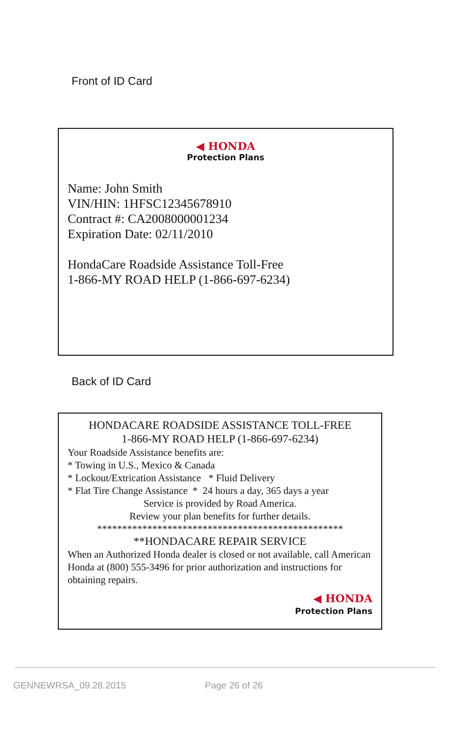Front of ID Card
◀ HONDA
Protection Plans
Name: John Smith
VIN/HIN: 1HFSC12345678910
Contract #: CA2008000001234
Expiration Date: 02/11/2010
HondaCare Roadside Assistance Toll-Free
1-866-MY ROAD HELP (1-866-697-6234)
Back of ID Card
HONDACARE ROADSIDE ASSISTANCE TOLL-FREE
1-866-MY ROAD HELP (1-866-697-6234)
Your Roadside Assistance benefits are:
* Towing in U.S., Mexico & Canada
* Lockout/Extrication Assistance * Fluid Delivery
* Flat Tire Change Assistance * 24 hours a day, 365 days a year
Service is provided by Road America.
Review your plan benefits for further details.
*************************************************
**HONDACARE REPAIR SERVICE
When an Authorized Honda dealer is closed or not available, call American Honda at (800) 555-3496 for prior authorization and instructions for obtaining repairs.
◀ HONDA
Protection Plans
GENNEWRSA_09.28.2015 Page 26 of 26